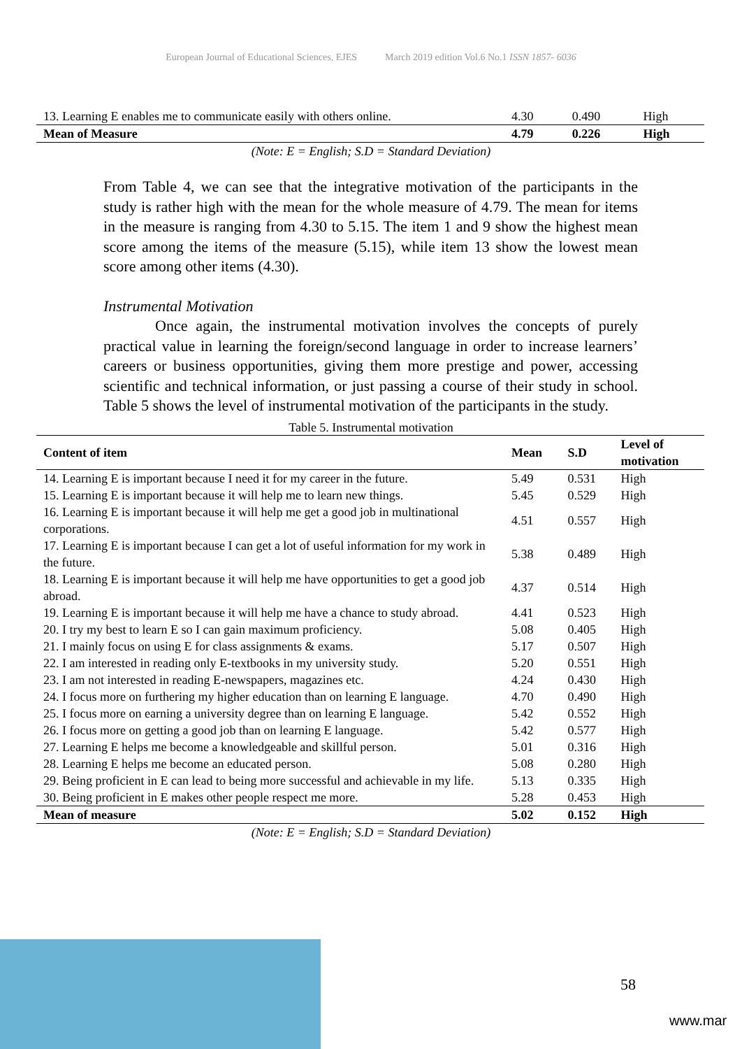European Journal of Educational Sciences, EJES March 2019 edition Vol.6 No.1 ISSN 1857- 6036
| 13. Learning E enables me to communicate easily with others online. | 4.30 | 0.490 | High |
| Mean of Measure | 4.79 | 0.226 | High |
(Note: E = English; S.D = Standard Deviation)
From Table 4, we can see that the integrative motivation of the participants in the study is rather high with the mean for the whole measure of 4.79. The mean for items in the measure is ranging from 4.30 to 5.15. The item 1 and 9 show the highest mean score among the items of the measure (5.15), while item 13 show the lowest mean score among other items (4.30).
Instrumental Motivation
Once again, the instrumental motivation involves the concepts of purely practical value in learning the foreign/second language in order to increase learners’ careers or business opportunities, giving them more prestige and power, accessing scientific and technical information, or just passing a course of their study in school. Table 5 shows the level of instrumental motivation of the participants in the study.
Table 5. Instrumental motivation
| Content of item | Mean | S.D | Level of motivation |
| --- | --- | --- | --- |
| 14. Learning E is important because I need it for my career in the future. | 5.49 | 0.531 | High |
| 15. Learning E is important because it will help me to learn new things. | 5.45 | 0.529 | High |
| 16. Learning E is important because it will help me get a good job in multinational corporations. | 4.51 | 0.557 | High |
| 17. Learning E is important because I can get a lot of useful information for my work in the future. | 5.38 | 0.489 | High |
| 18. Learning E is important because it will help me have opportunities to get a good job abroad. | 4.37 | 0.514 | High |
| 19. Learning E is important because it will help me have a chance to study abroad. | 4.41 | 0.523 | High |
| 20. I try my best to learn E so I can gain maximum proficiency. | 5.08 | 0.405 | High |
| 21. I mainly focus on using E for class assignments & exams. | 5.17 | 0.507 | High |
| 22. I am interested in reading only E-textbooks in my university study. | 5.20 | 0.551 | High |
| 23. I am not interested in reading E-newspapers, magazines etc. | 4.24 | 0.430 | High |
| 24. I focus more on furthering my higher education than on learning E language. | 4.70 | 0.490 | High |
| 25. I focus more on earning a university degree than on learning E language. | 5.42 | 0.552 | High |
| 26. I focus more on getting a good job than on learning E language. | 5.42 | 0.577 | High |
| 27. Learning E helps me become a knowledgeable and skillful person. | 5.01 | 0.316 | High |
| 28. Learning E helps me become an educated person. | 5.08 | 0.280 | High |
| 29. Being proficient in E can lead to being more successful and achievable in my life. | 5.13 | 0.335 | High |
| 30. Being proficient in E makes other people respect me more. | 5.28 | 0.453 | High |
| Mean of measure | 5.02 | 0.152 | High |
(Note: E = English; S.D = Standard Deviation)
58
www.mar